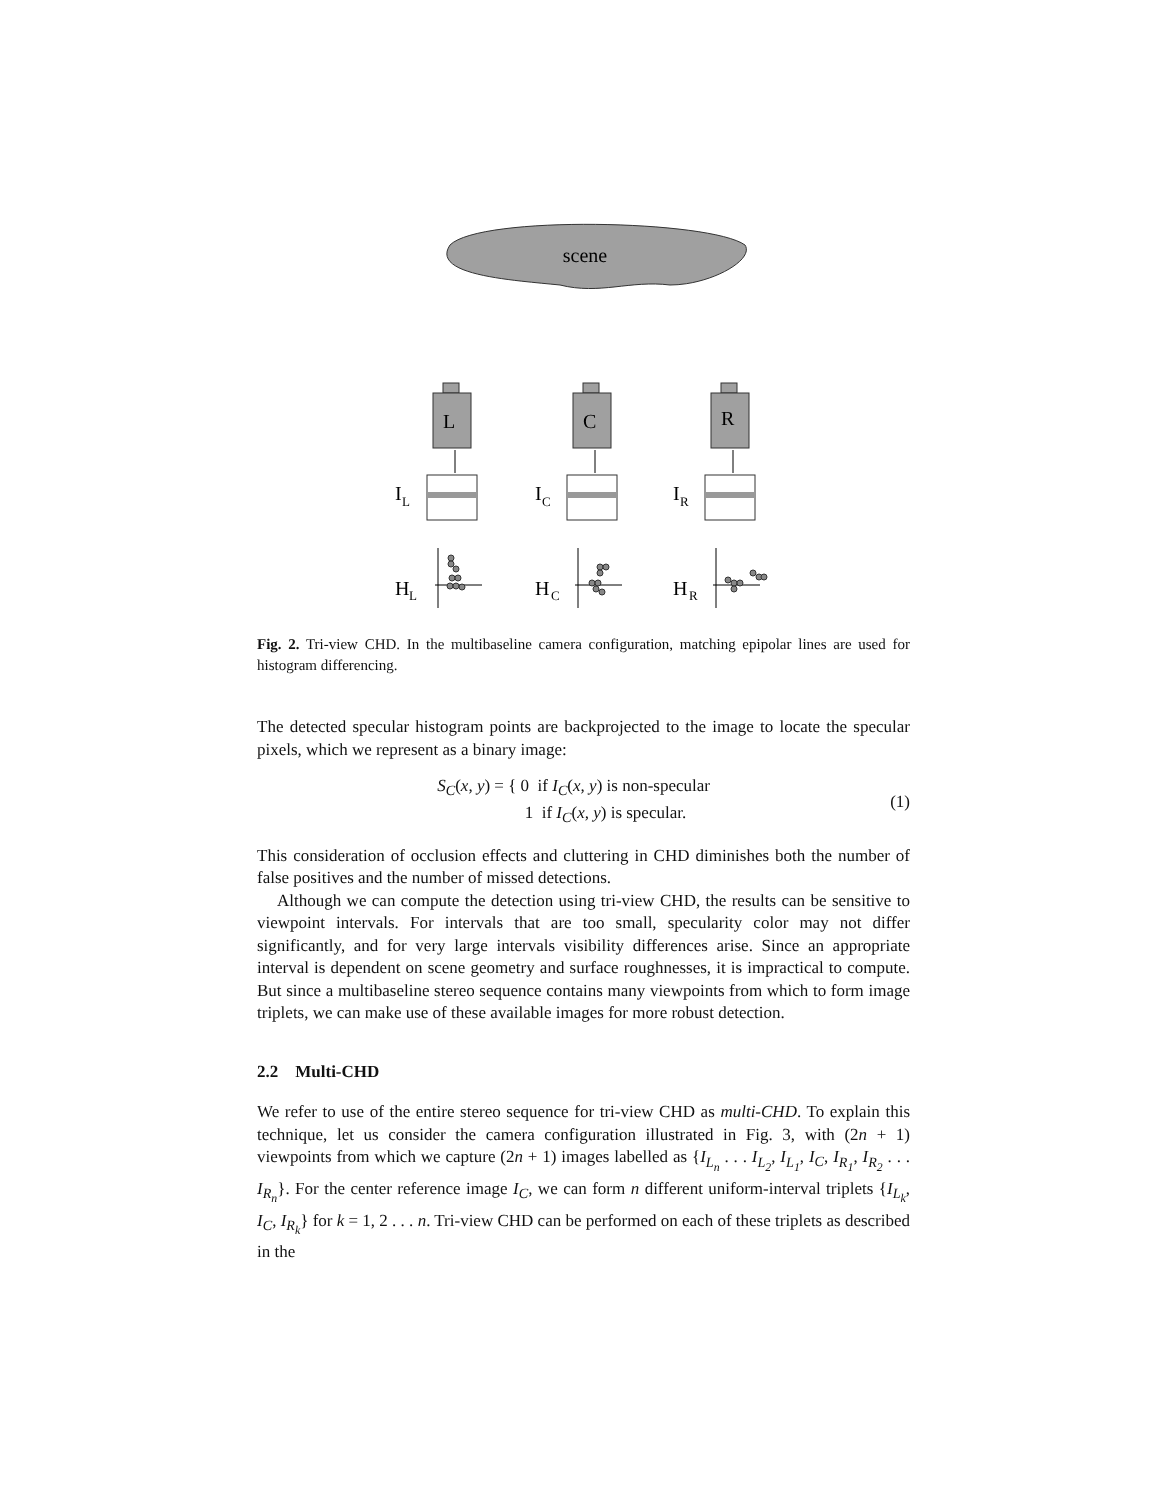scene
L
I
L
H
L
C
I
C
H
C
R
I
R
H
R
Fig. 2. Tri-view CHD. In the multibaseline camera configuration, matching epipolar lines are used for histogram differencing.
The detected specular histogram points are backprojected to the image to locate the specular pixels, which we represent as a binary image:
S<sub>C</sub>(x, y) = { 0 if I<sub>C</sub>(x, y) is non-specular
1 if I<sub>C</sub>(x, y) is specular.
(1)
This consideration of occlusion effects and cluttering in CHD diminishes both the number of false positives and the number of missed detections.
Although we can compute the detection using tri-view CHD, the results can be sensitive to viewpoint intervals. For intervals that are too small, specularity color may not differ significantly, and for very large intervals visibility differences arise. Since an appropriate interval is dependent on scene geometry and surface roughnesses, it is impractical to compute. But since a multibaseline stereo sequence contains many viewpoints from which to form image triplets, we can make use of these available images for more robust detection.
2.2 Multi-CHD
We refer to use of the entire stereo sequence for tri-view CHD as multi-CHD. To explain this technique, let us consider the camera configuration illustrated in Fig. 3, with (2n + 1) viewpoints from which we capture (2n + 1) images labelled as {I<sub>L<sub>n</sub></sub> . . . I<sub>L<sub>2</sub></sub>, I<sub>L<sub>1</sub></sub>, I<sub>C</sub>, I<sub>R<sub>1</sub></sub>, I<sub>R<sub>2</sub></sub> . . . I<sub>R<sub>n</sub></sub>}. For the center reference image I<sub>C</sub>, we can form n different uniform-interval triplets {I<sub>L<sub>k</sub></sub>, I<sub>C</sub>, I<sub>R<sub>k</sub></sub>} for k = 1, 2 . . . n. Tri-view CHD can be performed on each of these triplets as described in the